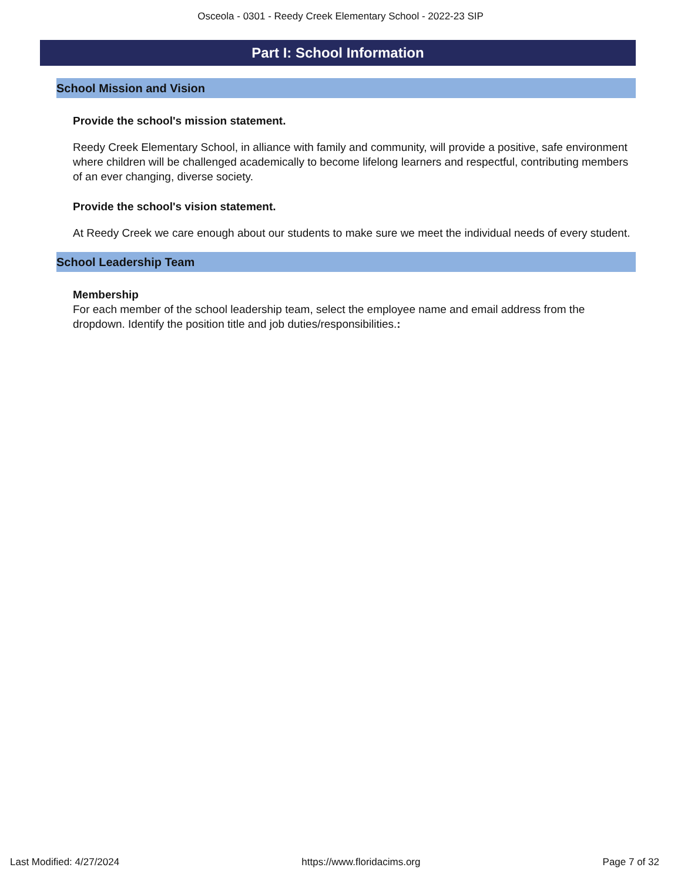Osceola - 0301 - Reedy Creek Elementary School - 2022-23 SIP
Part I: School Information
School Mission and Vision
Provide the school's mission statement.
Reedy Creek Elementary School, in alliance with family and community, will provide a positive, safe environment where children will be challenged academically to become lifelong learners and respectful, contributing members of an ever changing, diverse society.
Provide the school's vision statement.
At Reedy Creek we care enough about our students to make sure we meet the individual needs of every student.
School Leadership Team
Membership
For each member of the school leadership team, select the employee name and email address from the dropdown. Identify the position title and job duties/responsibilities.:
Last Modified: 4/27/2024 https://www.floridacims.org Page 7 of 32